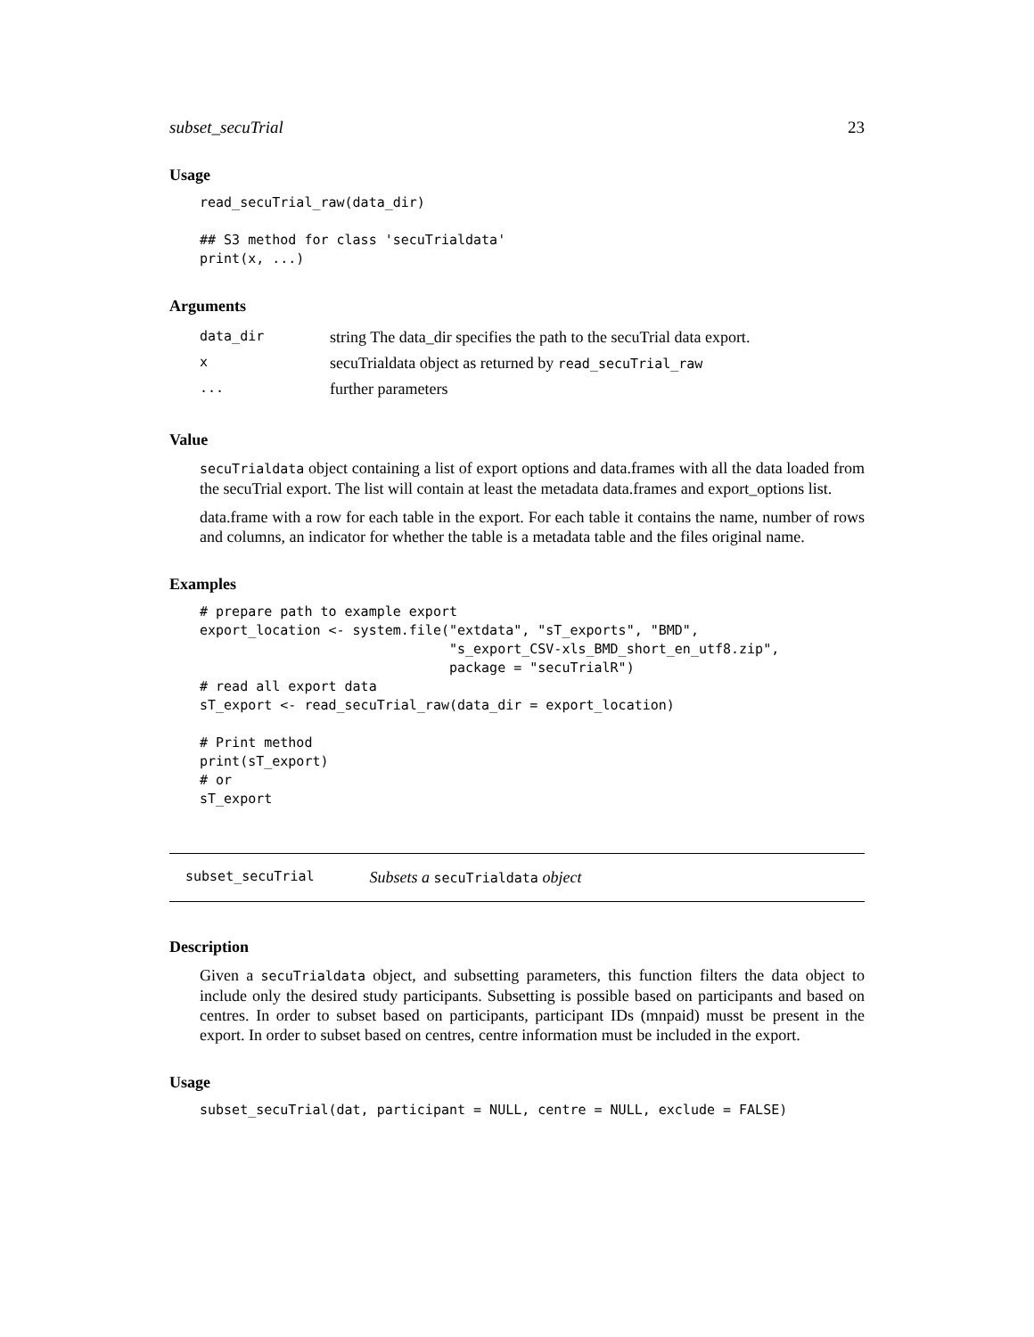subset_secuTrial 23
Usage
read_secuTrial_raw(data_dir)

## S3 method for class 'secuTrialdata'
print(x, ...)
Arguments
| data_dir | string The data_dir specifies the path to the secuTrial data export. |
| x | secuTrialdata object as returned by read_secuTrial_raw |
| ... | further parameters |
Value
secuTrialdata object containing a list of export options and data.frames with all the data loaded from the secuTrial export. The list will contain at least the metadata data.frames and export_options list.
data.frame with a row for each table in the export. For each table it contains the name, number of rows and columns, an indicator for whether the table is a metadata table and the files original name.
Examples
# prepare path to example export
export_location <- system.file("extdata", "sT_exports", "BMD",
                               "s_export_CSV-xls_BMD_short_en_utf8.zip",
                               package = "secuTrialR")
# read all export data
sT_export <- read_secuTrial_raw(data_dir = export_location)

# Print method
print(sT_export)
# or
sT_export
subset_secuTrial Subsets a secuTrialdata object
Description
Given a secuTrialdata object, and subsetting parameters, this function filters the data object to include only the desired study participants. Subsetting is possible based on participants and based on centres. In order to subset based on participants, participant IDs (mnpaid) musst be present in the export. In order to subset based on centres, centre information must be included in the export.
Usage
subset_secuTrial(dat, participant = NULL, centre = NULL, exclude = FALSE)